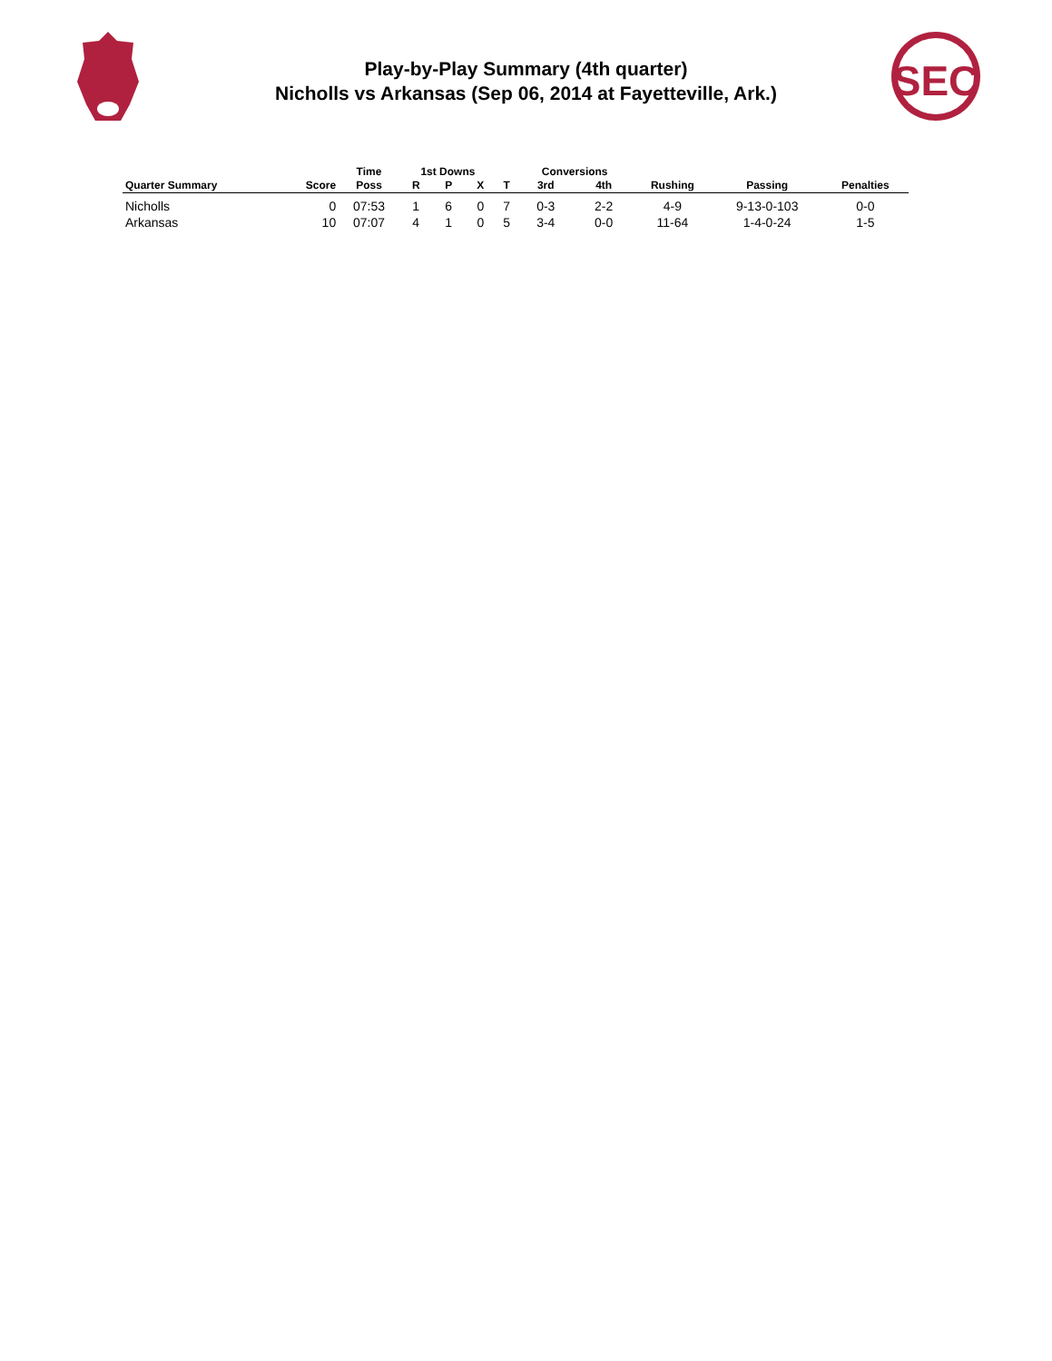SEC
Play-by-Play Summary (4th quarter)
Nicholls vs Arkansas (Sep 06, 2014 at Fayetteville, Ark.)
| | | Time | 1st Downs | | | | Conversions | | | | |
| --- | --- | --- | --- | --- | --- | --- | --- | --- | --- | --- | --- |
| Quarter Summary | Score | Poss | R | P | X | T | 3rd | 4th | Rushing | Passing | Penalties |
| Nicholls | 0 | 07:53 | 1 | 6 | 0 | 7 | 0-3 | 2-2 | 4-9 | 9-13-0-103 | 0-0 |
| Arkansas | 10 | 07:07 | 4 | 1 | 0 | 5 | 3-4 | 0-0 | 11-64 | 1-4-0-24 | 1-5 |